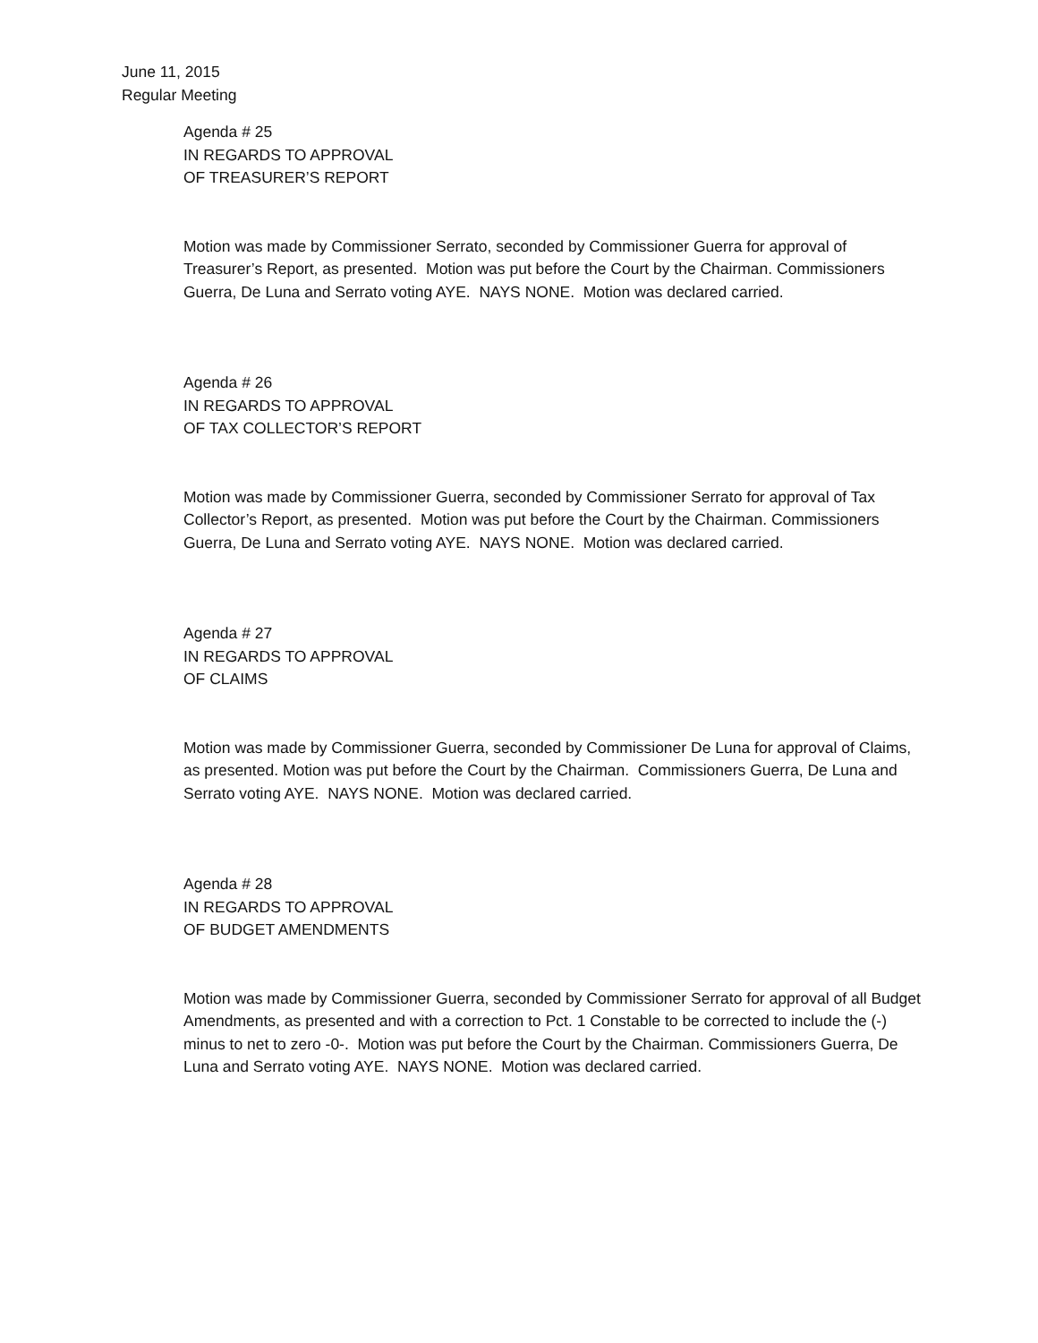June 11, 2015
Regular Meeting
Agenda # 25
IN REGARDS TO APPROVAL
OF TREASURER’S REPORT
Motion was made by Commissioner Serrato, seconded by Commissioner Guerra for approval of Treasurer’s Report, as presented. Motion was put before the Court by the Chairman. Commissioners Guerra, De Luna and Serrato voting AYE. NAYS NONE. Motion was declared carried.
Agenda # 26
IN REGARDS TO APPROVAL
OF TAX COLLECTOR’S REPORT
Motion was made by Commissioner Guerra, seconded by Commissioner Serrato for approval of Tax Collector’s Report, as presented. Motion was put before the Court by the Chairman. Commissioners Guerra, De Luna and Serrato voting AYE. NAYS NONE. Motion was declared carried.
Agenda # 27
IN REGARDS TO APPROVAL
OF CLAIMS
Motion was made by Commissioner Guerra, seconded by Commissioner De Luna for approval of Claims, as presented. Motion was put before the Court by the Chairman. Commissioners Guerra, De Luna and Serrato voting AYE. NAYS NONE. Motion was declared carried.
Agenda # 28
IN REGARDS TO APPROVAL
OF BUDGET AMENDMENTS
Motion was made by Commissioner Guerra, seconded by Commissioner Serrato for approval of all Budget Amendments, as presented and with a correction to Pct. 1 Constable to be corrected to include the (-) minus to net to zero -0-. Motion was put before the Court by the Chairman. Commissioners Guerra, De Luna and Serrato voting AYE. NAYS NONE. Motion was declared carried.